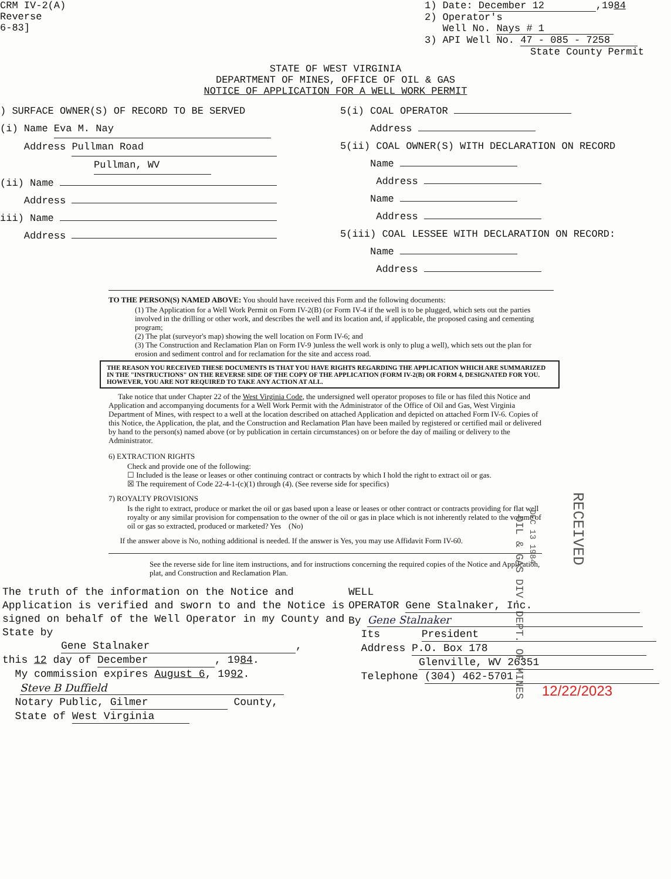CRM IV-2(A)
Reverse
6-83]
1) Date: December 12,1984
2) Operator's
Well No. Nays # 1
3) API Well No. 47 - 085 - 7258
State County Permit
STATE OF WEST VIRGINIA
DEPARTMENT OF MINES, OFFICE OF OIL & GAS
NOTICE OF APPLICATION FOR A WELL WORK PERMIT
) SURFACE OWNER(S) OF RECORD TO BE SERVED
(i) Name Eva M. Nay
Address Pullman Road
Pullman, WV
(ii) Name
Address
iii) Name
Address
5(i) COAL OPERATOR
Address
5(ii) COAL OWNER(S) WITH DECLARATION ON RECORD
Name
Address
Name
Address
5(iii) COAL LESSEE WITH DECLARATION ON RECORD:
Name
Address
TO THE PERSON(S) NAMED ABOVE: You should have received this Form and the following documents:
(1) The Application for a Well Work Permit on Form IV-2(B) (or Form IV-4 if the well is to be plugged, which sets out the parties involved in the drilling or other work, and describes the well and its location and, if applicable, the proposed casing and cementing program;
(2) The plat (surveyor's map) showing the well location on Form IV-6; and
(3) The Construction and Reclamation Plan on Form IV-9 )unless the well work is only to plug a well), which sets out the plan for erosion and sediment control and for reclamation for the site and access road.
THE REASON YOU RECEIVED THESE DOCUMENTS IS THAT YOU HAVE RIGHTS REGARDING THE APPLICATION WHICH ARE SUMMARIZED IN THE "INSTRUCTIONS" ON THE REVERSE SIDE OF THE COPY OF THE APPLICATION (FORM IV-2(B) OR FORM 4, DESIGNATED FOR YOU. HOWEVER, YOU ARE NOT REQUIRED TO TAKE ANY ACTION AT ALL.
Take notice that under Chapter 22 of the West Virginia Code, the undersigned well operator proposes to file or has filed this Notice and Application and accompanying documents for a Well Work Permit with the Administrator of the Office of Oil and Gas, West Virginia Department of Mines, with respect to a well at the location described on attached Application and depicted on attached Form IV-6. Copies of this Notice, the Application, the plat, and the Construction and Reclamation Plan have been mailed by registered or certified mail or delivered by hand to the person(s) named above (or by publication in certain circumstances) on or before the day of mailing or delivery to the Administrator.
6) EXTRACTION RIGHTS
Check and provide one of the following:
☐ Included is the lease or leases or other continuing contract or contracts by which I hold the right to extract oil or gas.
☒ The requirement of Code 22-4-1-(c)(1) through (4). (See reverse side for specifics)
7) ROYALTY PROVISIONS
Is the right to extract, produce or market the oil or gas based upon a lease or leases or other contract or contracts providing for flat well royalty or any similar provision for compensation to the owner of the oil or gas in place which is not inherently related to the volume of oil or gas so extracted, produced or marketed? Yes (No)
If the answer above is No, nothing additional is needed. If the answer is Yes, you may use Affidavit Form IV-60.
See the reverse side for line item instructions, and for instructions concerning the required copies of the Notice and Application, plat, and Construction and Reclamation Plan.
RECEIVED
DEC 13 1984
OIL & GAS DIV. DEPT. OF MINES
The truth of the information on the Notice and Application is verified and sworn to and the Notice is signed on behalf of the Well Operator in my County and State by
Gene Stalnaker,
this 12 day of December, 1984.
My commission expires August 6, 1992.
Steve B Duffield
Notary Public, Gilmer County,
State of West Virginia
WELL
OPERATOR Gene Stalnaker, Inc.
By Gene Stalnaker
Its President
Address P.O. Box 178
Glenville, WV 26351
Telephone (304) 462-5701
12/22/2023